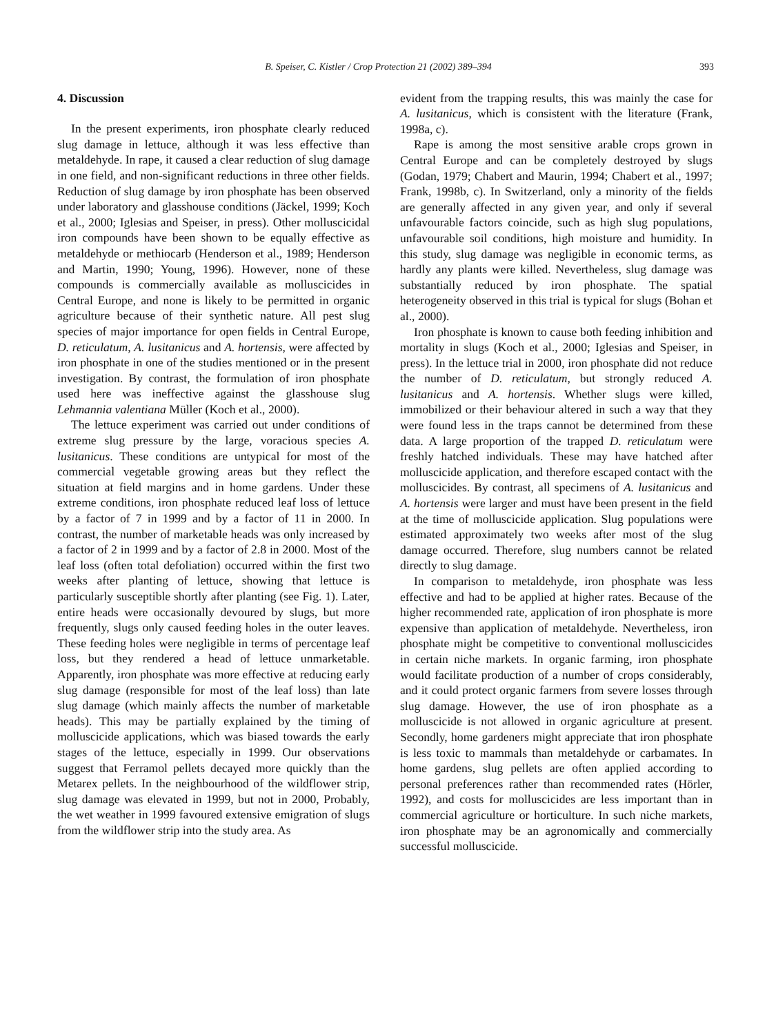B. Speiser, C. Kistler / Crop Protection 21 (2002) 389–394 393
4. Discussion
In the present experiments, iron phosphate clearly reduced slug damage in lettuce, although it was less effective than metaldehyde. In rape, it caused a clear reduction of slug damage in one field, and non-significant reductions in three other fields. Reduction of slug damage by iron phosphate has been observed under laboratory and glasshouse conditions (Jäckel, 1999; Koch et al., 2000; Iglesias and Speiser, in press). Other molluscicidal iron compounds have been shown to be equally effective as metaldehyde or methiocarb (Henderson et al., 1989; Henderson and Martin, 1990; Young, 1996). However, none of these compounds is commercially available as molluscicides in Central Europe, and none is likely to be permitted in organic agriculture because of their synthetic nature. All pest slug species of major importance for open fields in Central Europe, D. reticulatum, A. lusitanicus and A. hortensis, were affected by iron phosphate in one of the studies mentioned or in the present investigation. By contrast, the formulation of iron phosphate used here was ineffective against the glasshouse slug Lehmannia valentiana Müller (Koch et al., 2000).
The lettuce experiment was carried out under conditions of extreme slug pressure by the large, voracious species A. lusitanicus. These conditions are untypical for most of the commercial vegetable growing areas but they reflect the situation at field margins and in home gardens. Under these extreme conditions, iron phosphate reduced leaf loss of lettuce by a factor of 7 in 1999 and by a factor of 11 in 2000. In contrast, the number of marketable heads was only increased by a factor of 2 in 1999 and by a factor of 2.8 in 2000. Most of the leaf loss (often total defoliation) occurred within the first two weeks after planting of lettuce, showing that lettuce is particularly susceptible shortly after planting (see Fig. 1). Later, entire heads were occasionally devoured by slugs, but more frequently, slugs only caused feeding holes in the outer leaves. These feeding holes were negligible in terms of percentage leaf loss, but they rendered a head of lettuce unmarketable. Apparently, iron phosphate was more effective at reducing early slug damage (responsible for most of the leaf loss) than late slug damage (which mainly affects the number of marketable heads). This may be partially explained by the timing of molluscicide applications, which was biased towards the early stages of the lettuce, especially in 1999. Our observations suggest that Ferramol pellets decayed more quickly than the Metarex pellets. In the neighbourhood of the wildflower strip, slug damage was elevated in 1999, but not in 2000, Probably, the wet weather in 1999 favoured extensive emigration of slugs from the wildflower strip into the study area. As
evident from the trapping results, this was mainly the case for A. lusitanicus, which is consistent with the literature (Frank, 1998a, c).
Rape is among the most sensitive arable crops grown in Central Europe and can be completely destroyed by slugs (Godan, 1979; Chabert and Maurin, 1994; Chabert et al., 1997; Frank, 1998b, c). In Switzerland, only a minority of the fields are generally affected in any given year, and only if several unfavourable factors coincide, such as high slug populations, unfavourable soil conditions, high moisture and humidity. In this study, slug damage was negligible in economic terms, as hardly any plants were killed. Nevertheless, slug damage was substantially reduced by iron phosphate. The spatial heterogeneity observed in this trial is typical for slugs (Bohan et al., 2000).
Iron phosphate is known to cause both feeding inhibition and mortality in slugs (Koch et al., 2000; Iglesias and Speiser, in press). In the lettuce trial in 2000, iron phosphate did not reduce the number of D. reticulatum, but strongly reduced A. lusitanicus and A. hortensis. Whether slugs were killed, immobilized or their behaviour altered in such a way that they were found less in the traps cannot be determined from these data. A large proportion of the trapped D. reticulatum were freshly hatched individuals. These may have hatched after molluscicide application, and therefore escaped contact with the molluscicides. By contrast, all specimens of A. lusitanicus and A. hortensis were larger and must have been present in the field at the time of molluscicide application. Slug populations were estimated approximately two weeks after most of the slug damage occurred. Therefore, slug numbers cannot be related directly to slug damage.
In comparison to metaldehyde, iron phosphate was less effective and had to be applied at higher rates. Because of the higher recommended rate, application of iron phosphate is more expensive than application of metaldehyde. Nevertheless, iron phosphate might be competitive to conventional molluscicides in certain niche markets. In organic farming, iron phosphate would facilitate production of a number of crops considerably, and it could protect organic farmers from severe losses through slug damage. However, the use of iron phosphate as a molluscicide is not allowed in organic agriculture at present. Secondly, home gardeners might appreciate that iron phosphate is less toxic to mammals than metaldehyde or carbamates. In home gardens, slug pellets are often applied according to personal preferences rather than recommended rates (Hörler, 1992), and costs for molluscicides are less important than in commercial agriculture or horticulture. In such niche markets, iron phosphate may be an agronomically and commercially successful molluscicide.